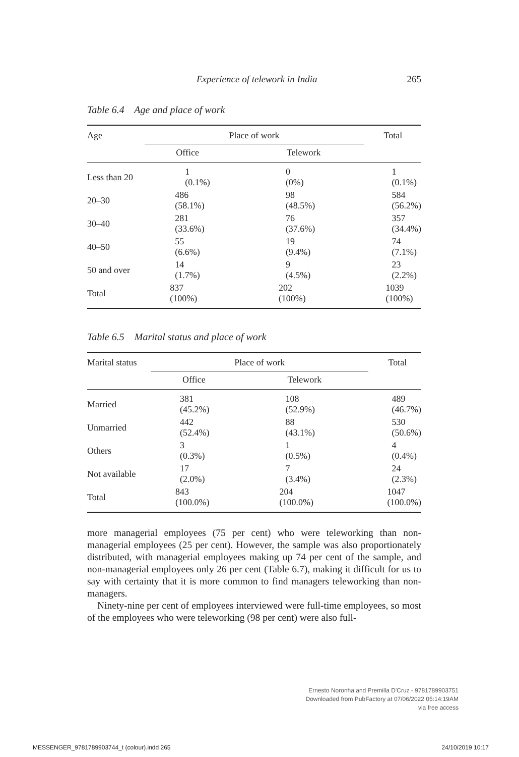Experience of telework in India 265
Table 6.4 Age and place of work
| Age | Place of work | | Total |
| --- | --- | --- | --- |
| | Office | Telework | |
| Less than 20 | 1 (0.1%) | 0 (0%) | 1 (0.1%) |
| 20–30 | 486 (58.1%) | 98 (48.5%) | 584 (56.2%) |
| 30–40 | 281 (33.6%) | 76 (37.6%) | 357 (34.4%) |
| 40–50 | 55 (6.6%) | 19 (9.4%) | 74 (7.1%) |
| 50 and over | 14 (1.7%) | 9 (4.5%) | 23 (2.2%) |
| Total | 837 (100%) | 202 (100%) | 1039 (100%) |
Table 6.5 Marital status and place of work
| Marital status | Place of work | | Total |
| --- | --- | --- | --- |
| | Office | Telework | |
| Married | 381 (45.2%) | 108 (52.9%) | 489 (46.7%) |
| Unmarried | 442 (52.4%) | 88 (43.1%) | 530 (50.6%) |
| Others | 3 (0.3%) | 1 (0.5%) | 4 (0.4%) |
| Not available | 17 (2.0%) | 7 (3.4%) | 24 (2.3%) |
| Total | 843 (100.0%) | 204 (100.0%) | 1047 (100.0%) |
more managerial employees (75 per cent) who were teleworking than non-managerial employees (25 per cent). However, the sample was also proportionately distributed, with managerial employees making up 74 per cent of the sample, and non-managerial employees only 26 per cent (Table 6.7), making it difficult for us to say with certainty that it is more common to find managers teleworking than non-managers.
Ninety-nine per cent of employees interviewed were full-time employees, so most of the employees who were teleworking (98 per cent) were also full-
Ernesto Noronha and Premilla D'Cruz - 9781789903751
Downloaded from PubFactory at 07/06/2022 05:14:19AM
via free access
MESSENGER_9781789903744_t (colour).indd 265
24/10/2019 10:17